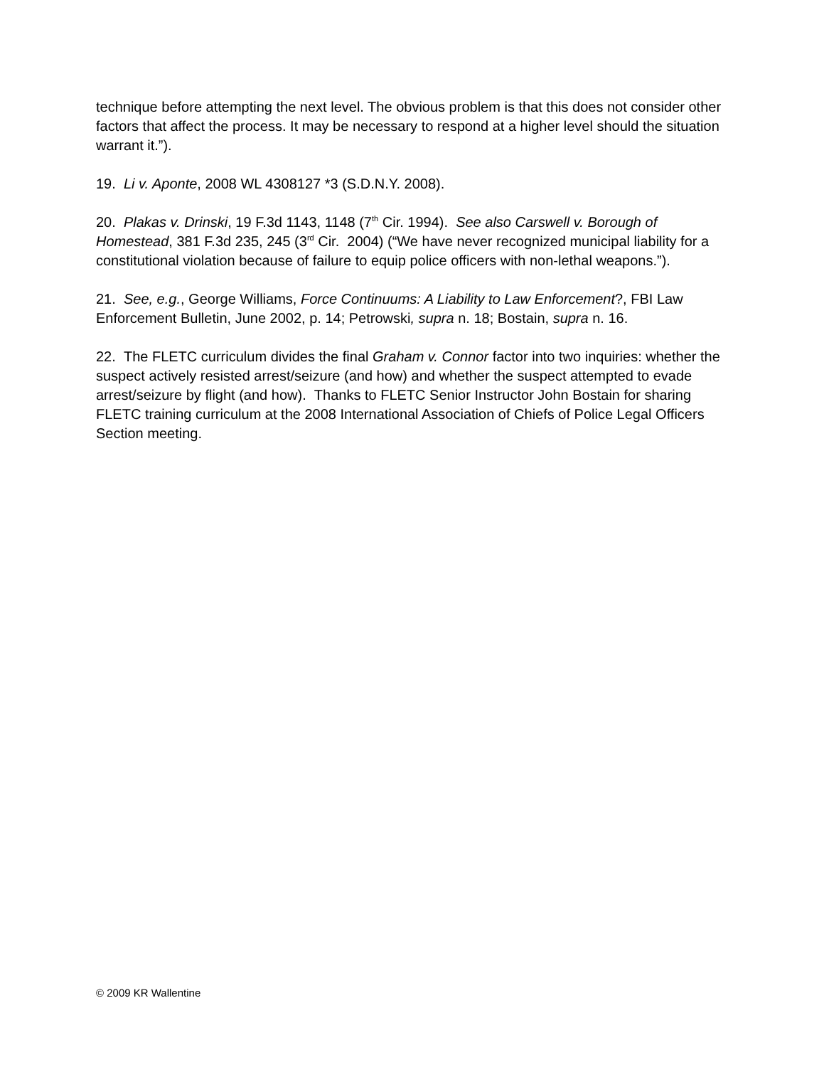technique before attempting the next level. The obvious problem is that this does not consider other factors that affect the process. It may be necessary to respond at a higher level should the situation warrant it.”).
19. Li v. Aponte, 2008 WL 4308127 *3 (S.D.N.Y. 2008).
20. Plakas v. Drinski, 19 F.3d 1143, 1148 (7<sup>th</sup> Cir. 1994). See also Carswell v. Borough of Homestead, 381 F.3d 235, 245 (3<sup>rd</sup> Cir. 2004) (“We have never recognized municipal liability for a constitutional violation because of failure to equip police officers with non-lethal weapons.”).
21. See, e.g., George Williams, Force Continuums: A Liability to Law Enforcement?, FBI Law Enforcement Bulletin, June 2002, p. 14; Petrowski, supra n. 18; Bostain, supra n. 16.
22. The FLETC curriculum divides the final Graham v. Connor factor into two inquiries: whether the suspect actively resisted arrest/seizure (and how) and whether the suspect attempted to evade arrest/seizure by flight (and how). Thanks to FLETC Senior Instructor John Bostain for sharing FLETC training curriculum at the 2008 International Association of Chiefs of Police Legal Officers Section meeting.
© 2009 KR Wallentine